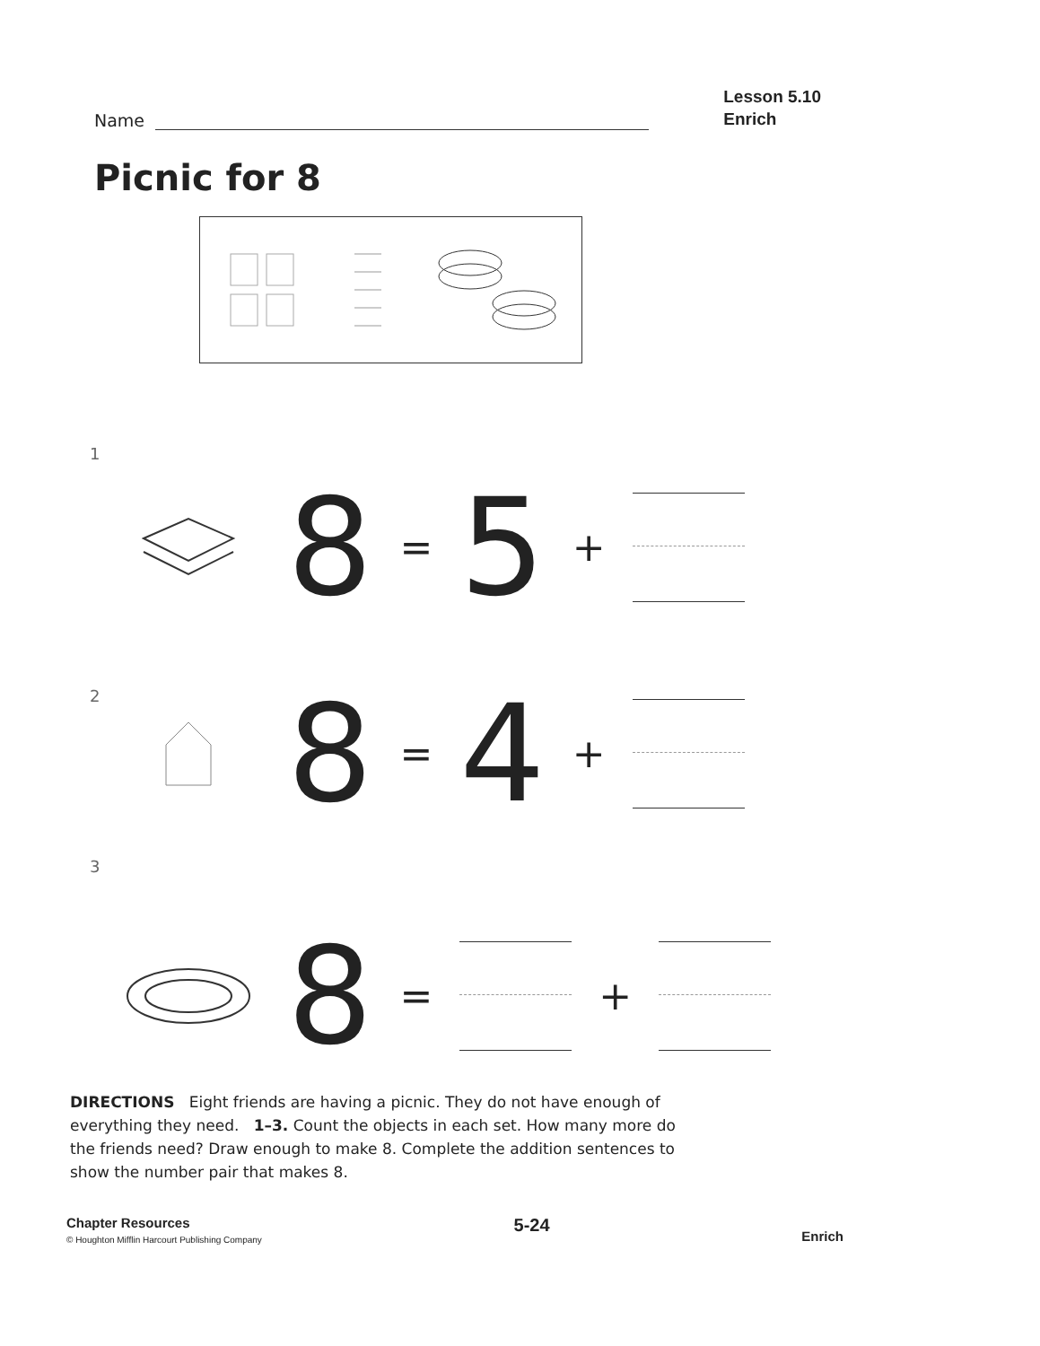Name
Lesson 5.10
Enrich
Picnic for 8
1
8 = 5 +
2
8 = 4 +
3
8 = +
DIRECTIONS Eight friends are having a picnic. They do not have enough of everything they need. 1–3. Count the objects in each set. How many more do the friends need? Draw enough to make 8. Complete the addition sentences to show the number pair that makes 8.
Chapter Resources
© Houghton Mifflin Harcourt Publishing Company
5-24
Enrich